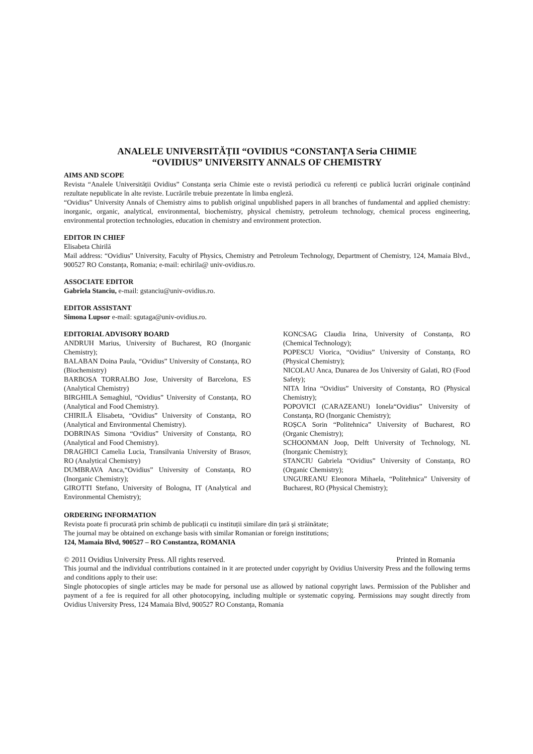ANALELE UNIVERSITĂȚII “OVIDIUS “CONSTANȚA Seria CHIMIE
“OVIDIUS” UNIVERSITY ANNALS OF CHEMISTRY
AIMS AND SCOPE
Revista “Analele Universității Ovidius” Constanța seria Chimie este o revistă periodică cu referenți ce publică lucrări originale conținând rezultate nepublicate în alte reviste. Lucrările trebuie prezentate în limba engleză.
“Ovidius” University Annals of Chemistry aims to publish original unpublished papers in all branches of fundamental and applied chemistry: inorganic, organic, analytical, environmental, biochemistry, physical chemistry, petroleum technology, chemical process engineering, environmental protection technologies, education in chemistry and environment protection.
EDITOR IN CHIEF
Elisabeta Chirilă
Mail address: “Ovidius” University, Faculty of Physics, Chemistry and Petroleum Technology, Department of Chemistry, 124, Mamaia Blvd., 900527 RO Constanța, Romania; e-mail: echirila@ univ-ovidius.ro.
ASSOCIATE EDITOR
Gabriela Stanciu, e-mail: gstanciu@univ-ovidius.ro.
EDITOR ASSISTANT
Simona Lupsor e-mail: sgutaga@univ-ovidius.ro.
EDITORIAL ADVISORY BOARD
ANDRUH Marius, University of Bucharest, RO (Inorganic Chemistry);
BALABAN Doina Paula, “Ovidius” University of Constanța, RO (Biochemistry)
BARBOSA TORRALBO Jose, University of Barcelona, ES (Analytical Chemistry)
BIRGHILA Semaghiul, “Ovidius” University of Constanța, RO (Analytical and Food Chemistry).
CHIRILĂ Elisabeta, “Ovidius” University of Constanța, RO (Analytical and Environmental Chemistry).
DOBRINAS Simona “Ovidius” University of Constanța, RO (Analytical and Food Chemistry).
DRAGHICI Camelia Lucia, Transilvania University of Brasov, RO (Analytical Chemistry)
DUMBRAVA Anca,“Ovidius” University of Constanța, RO (Inorganic Chemistry);
GIROTTI Stefano, University of Bologna, IT (Analytical and Environmental Chemistry);
KONCSAG Claudia Irina, University of Constanța, RO (Chemical Technology);
POPESCU Viorica, “Ovidius” University of Constanța, RO (Physical Chemistry);
NICOLAU Anca, Dunarea de Jos University of Galati, RO (Food Safety);
NITA Irina “Ovidius” University of Constanța, RO (Physical Chemistry);
POPOVICI (CARAZEANU) Ionela“Ovidius” University of Constanța, RO (Inorganic Chemistry);
ROȘCA Sorin “Politehnica” University of Bucharest, RO (Organic Chemistry);
SCHOONMAN Joop, Delft University of Technology, NL (Inorganic Chemistry);
STANCIU Gabriela “Ovidius” University of Constanța, RO (Organic Chemistry);
UNGUREANU Eleonora Mihaela, “Politehnica” University of Bucharest, RO (Physical Chemistry);
ORDERING INFORMATION
Revista poate fi procurată prin schimb de publicații cu instituții similare din țară și străinătate;
The journal may be obtained on exchange basis with similar Romanian or foreign institutions;
124, Mamaia Blvd, 900527 – RO Constantza, ROMANIA
© 2011 Ovidius University Press. All rights reserved. Printed in Romania
This journal and the individual contributions contained in it are protected under copyright by Ovidius University Press and the following terms and conditions apply to their use:
Single photocopies of single articles may be made for personal use as allowed by national copyright laws. Permission of the Publisher and payment of a fee is required for all other photocopying, including multiple or systematic copying. Permissions may sought directly from Ovidius University Press, 124 Mamaia Blvd, 900527 RO Constanța, Romania